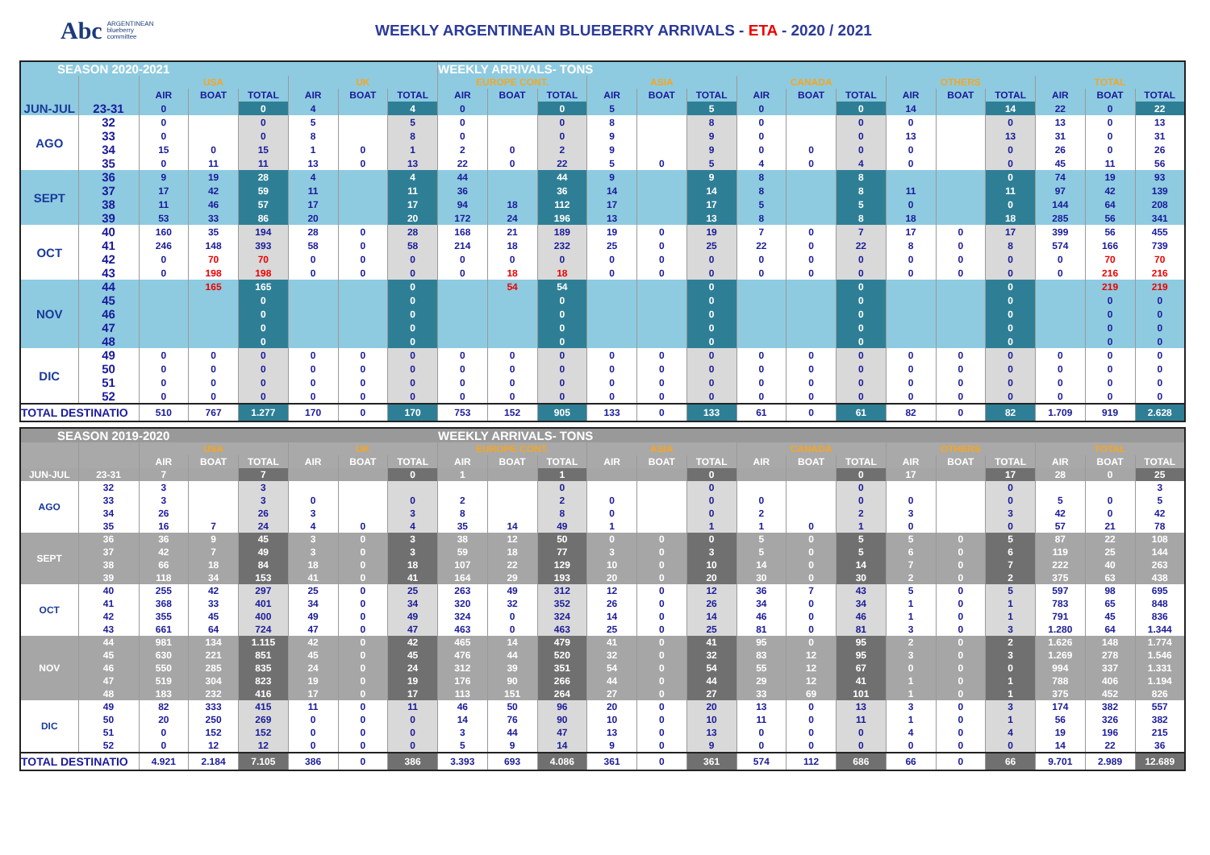Abc ARGENTINEAN
blueberry
committee
WEEKLY ARGENTINEAN BLUEBERRY ARRIVALS - ETA - 2020 / 2021
| SEASON 2020-2021 | | | | | | | | WEEKLY ARRIVALS- TONS | | | | | | | | | | | | | | |
| | | USA | | | UK | | | EUROPE CONT. | | | ASIA | | | CANADA | | | OTHERS | | | TOTAL | | |
| | | AIR | BOAT | TOTAL | AIR | BOAT | TOTAL | AIR | BOAT | TOTAL | AIR | BOAT | TOTAL | AIR | BOAT | TOTAL | AIR | BOAT | TOTAL | AIR | BOAT | TOTAL |
| JUN-JUL | 23-31 | 0 | | 0 | 4 | | 4 | 0 | | 0 | 5 | | 5 | 0 | | 0 | 14 | | 14 | 22 | 0 | 22 |
| AGO | 32 | 0 | | 0 | 5 | | 5 | 0 | | 0 | 8 | | 8 | 0 | | 0 | 0 | | 0 | 13 | 0 | 13 |
| | 33 | 0 | | 0 | 8 | | 8 | 0 | | 0 | 9 | | 9 | 0 | | 0 | 13 | | 13 | 31 | 0 | 31 |
| | 34 | 15 | 0 | 15 | 1 | 0 | 1 | 2 | 0 | 2 | 9 | | 9 | 0 | 0 | 0 | 0 | | 0 | 26 | 0 | 26 |
| | 35 | 0 | 11 | 11 | 13 | 0 | 13 | 22 | 0 | 22 | 5 | 0 | 5 | 4 | 0 | 4 | 0 | | 0 | 45 | 11 | 56 |
| SEPT | 36 | 9 | 19 | 28 | 4 | | 4 | 44 | | 44 | 9 | | 9 | 8 | | 8 | | | 0 | 74 | 19 | 93 |
| | 37 | 17 | 42 | 59 | 11 | | 11 | 36 | | 36 | 14 | | 14 | 8 | | 8 | 11 | | 11 | 97 | 42 | 139 |
| | 38 | 11 | 46 | 57 | 17 | | 17 | 94 | 18 | 112 | 17 | | 17 | 5 | | 5 | 0 | | 0 | 144 | 64 | 208 |
| | 39 | 53 | 33 | 86 | 20 | | 20 | 172 | 24 | 196 | 13 | | 13 | 8 | | 8 | 18 | | 18 | 285 | 56 | 341 |
| OCT | 40 | 160 | 35 | 194 | 28 | 0 | 28 | 168 | 21 | 189 | 19 | 0 | 19 | 7 | 0 | 7 | 17 | 0 | 17 | 399 | 56 | 455 |
| | 41 | 246 | 148 | 393 | 58 | 0 | 58 | 214 | 18 | 232 | 25 | 0 | 25 | 22 | 0 | 22 | 8 | 0 | 8 | 574 | 166 | 739 |
| | 42 | 0 | 70 | 70 | 0 | 0 | 0 | 0 | 0 | 0 | 0 | 0 | 0 | 0 | 0 | 0 | 0 | 0 | 0 | 0 | 70 | 70 |
| | 43 | 0 | 198 | 198 | 0 | 0 | 0 | 0 | 18 | 18 | 0 | 0 | 0 | 0 | 0 | 0 | 0 | 0 | 0 | 0 | 216 | 216 |
| NOV | 44 | | 165 | 165 | | | 0 | | 54 | 54 | | | 0 | | | 0 | | | 0 | | 219 | 219 |
| | 45 | | | 0 | | | 0 | | | 0 | | | 0 | | | 0 | | | 0 | | 0 | 0 |
| | 46 | | | 0 | | | 0 | | | 0 | | | 0 | | | 0 | | | 0 | | 0 | 0 |
| | 47 | | | 0 | | | 0 | | | 0 | | | 0 | | | 0 | | | 0 | | 0 | 0 |
| | 48 | | | 0 | | | 0 | | | 0 | | | 0 | | | 0 | | | 0 | | 0 | 0 |
| DIC | 49 | 0 | 0 | 0 | 0 | 0 | 0 | 0 | 0 | 0 | 0 | 0 | 0 | 0 | 0 | 0 | 0 | 0 | 0 | 0 | 0 | 0 |
| | 50 | 0 | 0 | 0 | 0 | 0 | 0 | 0 | 0 | 0 | 0 | 0 | 0 | 0 | 0 | 0 | 0 | 0 | 0 | 0 | 0 | 0 |
| | 51 | 0 | 0 | 0 | 0 | 0 | 0 | 0 | 0 | 0 | 0 | 0 | 0 | 0 | 0 | 0 | 0 | 0 | 0 | 0 | 0 | 0 |
| | 52 | 0 | 0 | 0 | 0 | 0 | 0 | 0 | 0 | 0 | 0 | 0 | 0 | 0 | 0 | 0 | 0 | 0 | 0 | 0 | 0 | 0 |
| TOTAL DESTINATIO | | 510 | 767 | 1.277 | 170 | 0 | 170 | 753 | 152 | 905 | 133 | 0 | 133 | 61 | 0 | 61 | 82 | 0 | 82 | 1.709 | 919 | 2.628 |
| SEASON 2019-2020 | | | | | | | | WEEKLY ARRIVALS- TONS | | | | | | | | | | | | | | |
| | | USA | | | UK | | | EUROPE CONT. | | | ASIA | | | CANADA | | | OTHERS | | | TOTAL | | |
| | | AIR | BOAT | TOTAL | AIR | BOAT | TOTAL | AIR | BOAT | TOTAL | AIR | BOAT | TOTAL | AIR | BOAT | TOTAL | AIR | BOAT | TOTAL | AIR | BOAT | TOTAL |
| JUN-JUL | 23-31 | 7 | | 7 | | | 0 | 1 | | 1 | | | 0 | | | 0 | 17 | | 17 | 28 | 0 | 25 |
| AGO | 32 | 3 | | 3 | | | | | | 0 | | | 0 | | | 0 | | | 0 | | | 3 |
| | 33 | 3 | | 3 | 0 | | 0 | 2 | | 2 | 0 | | 0 | 0 | | 0 | 0 | | 0 | 5 | 0 | 5 |
| | 34 | 26 | | 26 | 3 | | 3 | 8 | | 8 | 0 | | 0 | 2 | | 2 | 3 | | 3 | 42 | 0 | 42 |
| | 35 | 16 | 7 | 24 | 4 | 0 | 4 | 35 | 14 | 49 | 1 | | 1 | 1 | 0 | 1 | 0 | | 0 | 57 | 21 | 78 |
| SEPT | 36 | 36 | 9 | 45 | 3 | 0 | 3 | 38 | 12 | 50 | 0 | 0 | 0 | 5 | 0 | 5 | 5 | 0 | 5 | 87 | 22 | 108 |
| | 37 | 42 | 7 | 49 | 3 | 0 | 3 | 59 | 18 | 77 | 3 | 0 | 3 | 5 | 0 | 5 | 6 | 0 | 6 | 119 | 25 | 144 |
| | 38 | 66 | 18 | 84 | 18 | 0 | 18 | 107 | 22 | 129 | 10 | 0 | 10 | 14 | 0 | 14 | 7 | 0 | 7 | 222 | 40 | 263 |
| | 39 | 118 | 34 | 153 | 41 | 0 | 41 | 164 | 29 | 193 | 20 | 0 | 20 | 30 | 0 | 30 | 2 | 0 | 2 | 375 | 63 | 438 |
| OCT | 40 | 255 | 42 | 297 | 25 | 0 | 25 | 263 | 49 | 312 | 12 | 0 | 12 | 36 | 7 | 43 | 5 | 0 | 5 | 597 | 98 | 695 |
| | 41 | 368 | 33 | 401 | 34 | 0 | 34 | 320 | 32 | 352 | 26 | 0 | 26 | 34 | 0 | 34 | 1 | 0 | 1 | 783 | 65 | 848 |
| | 42 | 355 | 45 | 400 | 49 | 0 | 49 | 324 | 0 | 324 | 14 | 0 | 14 | 46 | 0 | 46 | 1 | 0 | 1 | 791 | 45 | 836 |
| | 43 | 661 | 64 | 724 | 47 | 0 | 47 | 463 | 0 | 463 | 25 | 0 | 25 | 81 | 0 | 81 | 3 | 0 | 3 | 1.280 | 64 | 1.344 |
| NOV | 44 | 981 | 134 | 1.115 | 42 | 0 | 42 | 465 | 14 | 479 | 41 | 0 | 41 | 95 | 0 | 95 | 2 | 0 | 2 | 1.626 | 148 | 1.774 |
| | 45 | 630 | 221 | 851 | 45 | 0 | 45 | 476 | 44 | 520 | 32 | 0 | 32 | 83 | 12 | 95 | 3 | 0 | 3 | 1.269 | 278 | 1.546 |
| | 46 | 550 | 285 | 835 | 24 | 0 | 24 | 312 | 39 | 351 | 54 | 0 | 54 | 55 | 12 | 67 | 0 | 0 | 0 | 994 | 337 | 1.331 |
| | 47 | 519 | 304 | 823 | 19 | 0 | 19 | 176 | 90 | 266 | 44 | 0 | 44 | 29 | 12 | 41 | 1 | 0 | 1 | 788 | 406 | 1.194 |
| | 48 | 183 | 232 | 416 | 17 | 0 | 17 | 113 | 151 | 264 | 27 | 0 | 27 | 33 | 69 | 101 | 1 | 0 | 1 | 375 | 452 | 826 |
| DIC | 49 | 82 | 333 | 415 | 11 | 0 | 11 | 46 | 50 | 96 | 20 | 0 | 20 | 13 | 0 | 13 | 3 | 0 | 3 | 174 | 382 | 557 |
| | 50 | 20 | 250 | 269 | 0 | 0 | 0 | 14 | 76 | 90 | 10 | 0 | 10 | 11 | 0 | 11 | 1 | 0 | 1 | 56 | 326 | 382 |
| | 51 | 0 | 152 | 152 | 0 | 0 | 0 | 3 | 44 | 47 | 13 | 0 | 13 | 0 | 0 | 0 | 4 | 0 | 4 | 19 | 196 | 215 |
| | 52 | 0 | 12 | 12 | 0 | 0 | 0 | 5 | 9 | 14 | 9 | 0 | 9 | 0 | 0 | 0 | 0 | 0 | 0 | 14 | 22 | 36 |
| TOTAL DESTINATIO | | 4.921 | 2.184 | 7.105 | 386 | 0 | 386 | 3.393 | 693 | 4.086 | 361 | 0 | 361 | 574 | 112 | 686 | 66 | 0 | 66 | 9.701 | 2.989 | 12.689 |